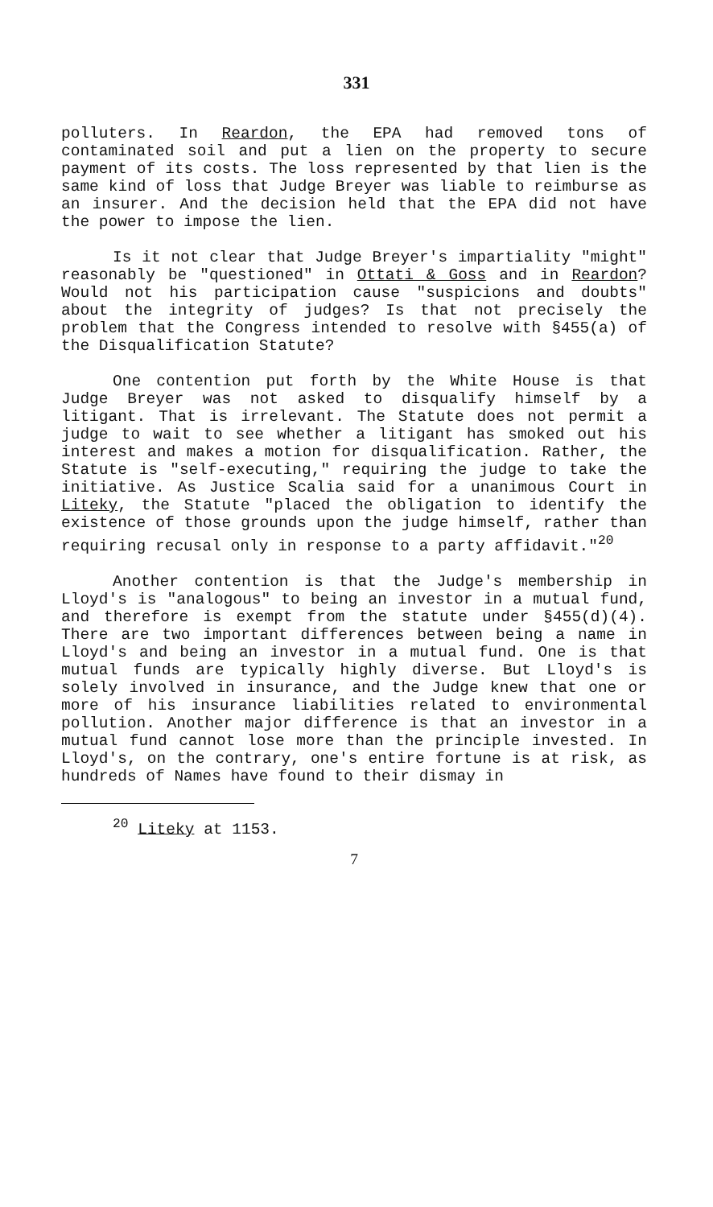331
polluters. In Reardon, the EPA had removed tons of contaminated soil and put a lien on the property to secure payment of its costs. The loss represented by that lien is the same kind of loss that Judge Breyer was liable to reimburse as an insurer. And the decision held that the EPA did not have the power to impose the lien.
Is it not clear that Judge Breyer's impartiality "might" reasonably be "questioned" in Ottati & Goss and in Reardon? Would not his participation cause "suspicions and doubts" about the integrity of judges? Is that not precisely the problem that the Congress intended to resolve with §455(a) of the Disqualification Statute?
One contention put forth by the White House is that Judge Breyer was not asked to disqualify himself by a litigant. That is irrelevant. The Statute does not permit a judge to wait to see whether a litigant has smoked out his interest and makes a motion for disqualification. Rather, the Statute is "self-executing," requiring the judge to take the initiative. As Justice Scalia said for a unanimous Court in Liteky, the Statute "placed the obligation to identify the existence of those grounds upon the judge himself, rather than requiring recusal only in response to a party affidavit."<sup>20</sup>
Another contention is that the Judge's membership in Lloyd's is "analogous" to being an investor in a mutual fund, and therefore is exempt from the statute under §455(d)(4). There are two important differences between being a name in Lloyd's and being an investor in a mutual fund. One is that mutual funds are typically highly diverse. But Lloyd's is solely involved in insurance, and the Judge knew that one or more of his insurance liabilities related to environmental pollution. Another major difference is that an investor in a mutual fund cannot lose more than the principle invested. In Lloyd's, on the contrary, one's entire fortune is at risk, as hundreds of Names have found to their dismay in
<sup>20</sup> Liteky at 1153.
7